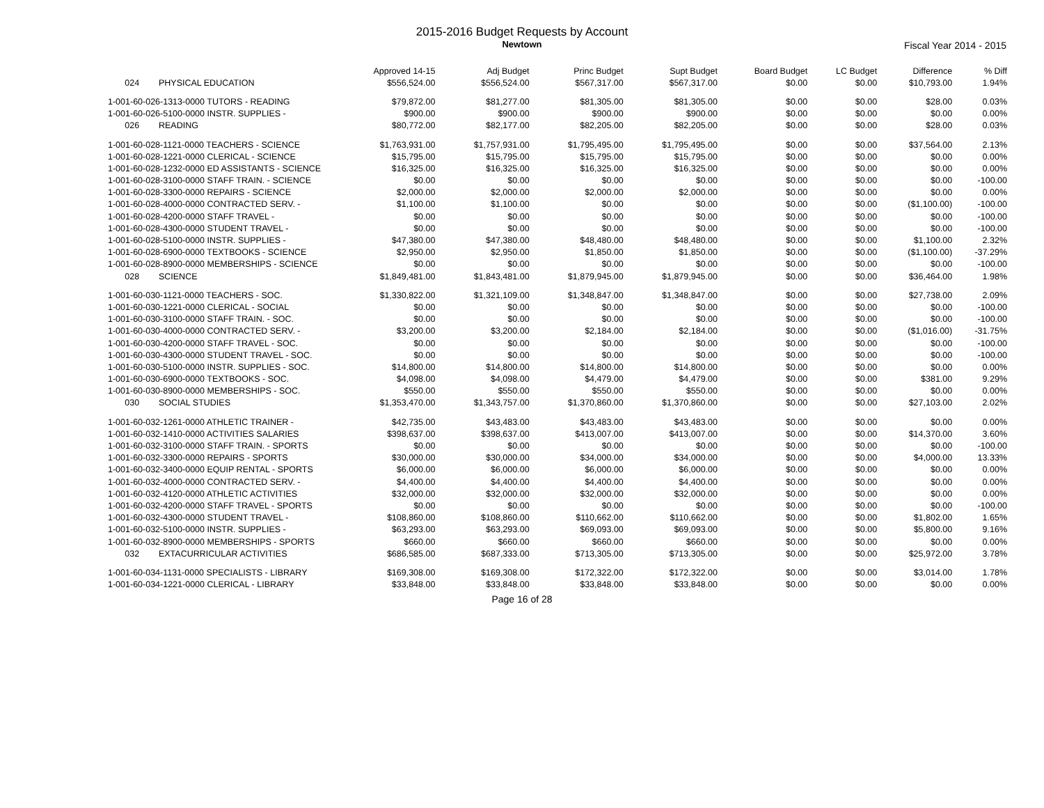2015-2016 Budget Requests by Account
Newtown
Fiscal Year 2014 - 2015
| | Approved 14-15 | Adj Budget | Princ Budget | Supt Budget | Board Budget | LC Budget | Difference | % Diff |
| 024 PHYSICAL EDUCATION | $556,524.00 | $556,524.00 | $567,317.00 | $567,317.00 | $0.00 | $0.00 | $10,793.00 | 1.94% |
| 1-001-60-026-1313-0000 TUTORS - READING | $79,872.00 | $81,277.00 | $81,305.00 | $81,305.00 | $0.00 | $0.00 | $28.00 | 0.03% |
| 1-001-60-026-5100-0000 INSTR. SUPPLIES - | $900.00 | $900.00 | $900.00 | $900.00 | $0.00 | $0.00 | $0.00 | 0.00% |
| 026 READING | $80,772.00 | $82,177.00 | $82,205.00 | $82,205.00 | $0.00 | $0.00 | $28.00 | 0.03% |
| 1-001-60-028-1121-0000 TEACHERS - SCIENCE | $1,763,931.00 | $1,757,931.00 | $1,795,495.00 | $1,795,495.00 | $0.00 | $0.00 | $37,564.00 | 2.13% |
| 1-001-60-028-1221-0000 CLERICAL - SCIENCE | $15,795.00 | $15,795.00 | $15,795.00 | $15,795.00 | $0.00 | $0.00 | $0.00 | 0.00% |
| 1-001-60-028-1232-0000 ED ASSISTANTS - SCIENCE | $16,325.00 | $16,325.00 | $16,325.00 | $16,325.00 | $0.00 | $0.00 | $0.00 | 0.00% |
| 1-001-60-028-3100-0000 STAFF TRAIN. - SCIENCE | $0.00 | $0.00 | $0.00 | $0.00 | $0.00 | $0.00 | $0.00 | -100.00 |
| 1-001-60-028-3300-0000 REPAIRS - SCIENCE | $2,000.00 | $2,000.00 | $2,000.00 | $2,000.00 | $0.00 | $0.00 | $0.00 | 0.00% |
| 1-001-60-028-4000-0000 CONTRACTED SERV. - | $1,100.00 | $1,100.00 | $0.00 | $0.00 | $0.00 | $0.00 | ($1,100.00) | -100.00 |
| 1-001-60-028-4200-0000 STAFF TRAVEL - | $0.00 | $0.00 | $0.00 | $0.00 | $0.00 | $0.00 | $0.00 | -100.00 |
| 1-001-60-028-4300-0000 STUDENT TRAVEL - | $0.00 | $0.00 | $0.00 | $0.00 | $0.00 | $0.00 | $0.00 | -100.00 |
| 1-001-60-028-5100-0000 INSTR. SUPPLIES - | $47,380.00 | $47,380.00 | $48,480.00 | $48,480.00 | $0.00 | $0.00 | $1,100.00 | 2.32% |
| 1-001-60-028-6900-0000 TEXTBOOKS - SCIENCE | $2,950.00 | $2,950.00 | $1,850.00 | $1,850.00 | $0.00 | $0.00 | ($1,100.00) | -37.29% |
| 1-001-60-028-8900-0000 MEMBERSHIPS - SCIENCE | $0.00 | $0.00 | $0.00 | $0.00 | $0.00 | $0.00 | $0.00 | -100.00 |
| 028 SCIENCE | $1,849,481.00 | $1,843,481.00 | $1,879,945.00 | $1,879,945.00 | $0.00 | $0.00 | $36,464.00 | 1.98% |
| 1-001-60-030-1121-0000 TEACHERS - SOC. | $1,330,822.00 | $1,321,109.00 | $1,348,847.00 | $1,348,847.00 | $0.00 | $0.00 | $27,738.00 | 2.09% |
| 1-001-60-030-1221-0000 CLERICAL - SOCIAL | $0.00 | $0.00 | $0.00 | $0.00 | $0.00 | $0.00 | $0.00 | -100.00 |
| 1-001-60-030-3100-0000 STAFF TRAIN. - SOC. | $0.00 | $0.00 | $0.00 | $0.00 | $0.00 | $0.00 | $0.00 | -100.00 |
| 1-001-60-030-4000-0000 CONTRACTED SERV. - | $3,200.00 | $3,200.00 | $2,184.00 | $2,184.00 | $0.00 | $0.00 | ($1,016.00) | -31.75% |
| 1-001-60-030-4200-0000 STAFF TRAVEL - SOC. | $0.00 | $0.00 | $0.00 | $0.00 | $0.00 | $0.00 | $0.00 | -100.00 |
| 1-001-60-030-4300-0000 STUDENT TRAVEL - SOC. | $0.00 | $0.00 | $0.00 | $0.00 | $0.00 | $0.00 | $0.00 | -100.00 |
| 1-001-60-030-5100-0000 INSTR. SUPPLIES - SOC. | $14,800.00 | $14,800.00 | $14,800.00 | $14,800.00 | $0.00 | $0.00 | $0.00 | 0.00% |
| 1-001-60-030-6900-0000 TEXTBOOKS - SOC. | $4,098.00 | $4,098.00 | $4,479.00 | $4,479.00 | $0.00 | $0.00 | $381.00 | 9.29% |
| 1-001-60-030-8900-0000 MEMBERSHIPS - SOC. | $550.00 | $550.00 | $550.00 | $550.00 | $0.00 | $0.00 | $0.00 | 0.00% |
| 030 SOCIAL STUDIES | $1,353,470.00 | $1,343,757.00 | $1,370,860.00 | $1,370,860.00 | $0.00 | $0.00 | $27,103.00 | 2.02% |
| 1-001-60-032-1261-0000 ATHLETIC TRAINER - | $42,735.00 | $43,483.00 | $43,483.00 | $43,483.00 | $0.00 | $0.00 | $0.00 | 0.00% |
| 1-001-60-032-1410-0000 ACTIVITIES SALARIES | $398,637.00 | $398,637.00 | $413,007.00 | $413,007.00 | $0.00 | $0.00 | $14,370.00 | 3.60% |
| 1-001-60-032-3100-0000 STAFF TRAIN. - SPORTS | $0.00 | $0.00 | $0.00 | $0.00 | $0.00 | $0.00 | $0.00 | -100.00 |
| 1-001-60-032-3300-0000 REPAIRS - SPORTS | $30,000.00 | $30,000.00 | $34,000.00 | $34,000.00 | $0.00 | $0.00 | $4,000.00 | 13.33% |
| 1-001-60-032-3400-0000 EQUIP RENTAL - SPORTS | $6,000.00 | $6,000.00 | $6,000.00 | $6,000.00 | $0.00 | $0.00 | $0.00 | 0.00% |
| 1-001-60-032-4000-0000 CONTRACTED SERV. - | $4,400.00 | $4,400.00 | $4,400.00 | $4,400.00 | $0.00 | $0.00 | $0.00 | 0.00% |
| 1-001-60-032-4120-0000 ATHLETIC ACTIVITIES | $32,000.00 | $32,000.00 | $32,000.00 | $32,000.00 | $0.00 | $0.00 | $0.00 | 0.00% |
| 1-001-60-032-4200-0000 STAFF TRAVEL - SPORTS | $0.00 | $0.00 | $0.00 | $0.00 | $0.00 | $0.00 | $0.00 | -100.00 |
| 1-001-60-032-4300-0000 STUDENT TRAVEL - | $108,860.00 | $108,860.00 | $110,662.00 | $110,662.00 | $0.00 | $0.00 | $1,802.00 | 1.65% |
| 1-001-60-032-5100-0000 INSTR. SUPPLIES - | $63,293.00 | $63,293.00 | $69,093.00 | $69,093.00 | $0.00 | $0.00 | $5,800.00 | 9.16% |
| 1-001-60-032-8900-0000 MEMBERSHIPS - SPORTS | $660.00 | $660.00 | $660.00 | $660.00 | $0.00 | $0.00 | $0.00 | 0.00% |
| 032 EXTACURRICULAR ACTIVITIES | $686,585.00 | $687,333.00 | $713,305.00 | $713,305.00 | $0.00 | $0.00 | $25,972.00 | 3.78% |
| 1-001-60-034-1131-0000 SPECIALISTS - LIBRARY | $169,308.00 | $169,308.00 | $172,322.00 | $172,322.00 | $0.00 | $0.00 | $3,014.00 | 1.78% |
| 1-001-60-034-1221-0000 CLERICAL - LIBRARY | $33,848.00 | $33,848.00 | $33,848.00 | $33,848.00 | $0.00 | $0.00 | $0.00 | 0.00% |
Page 16 of 28